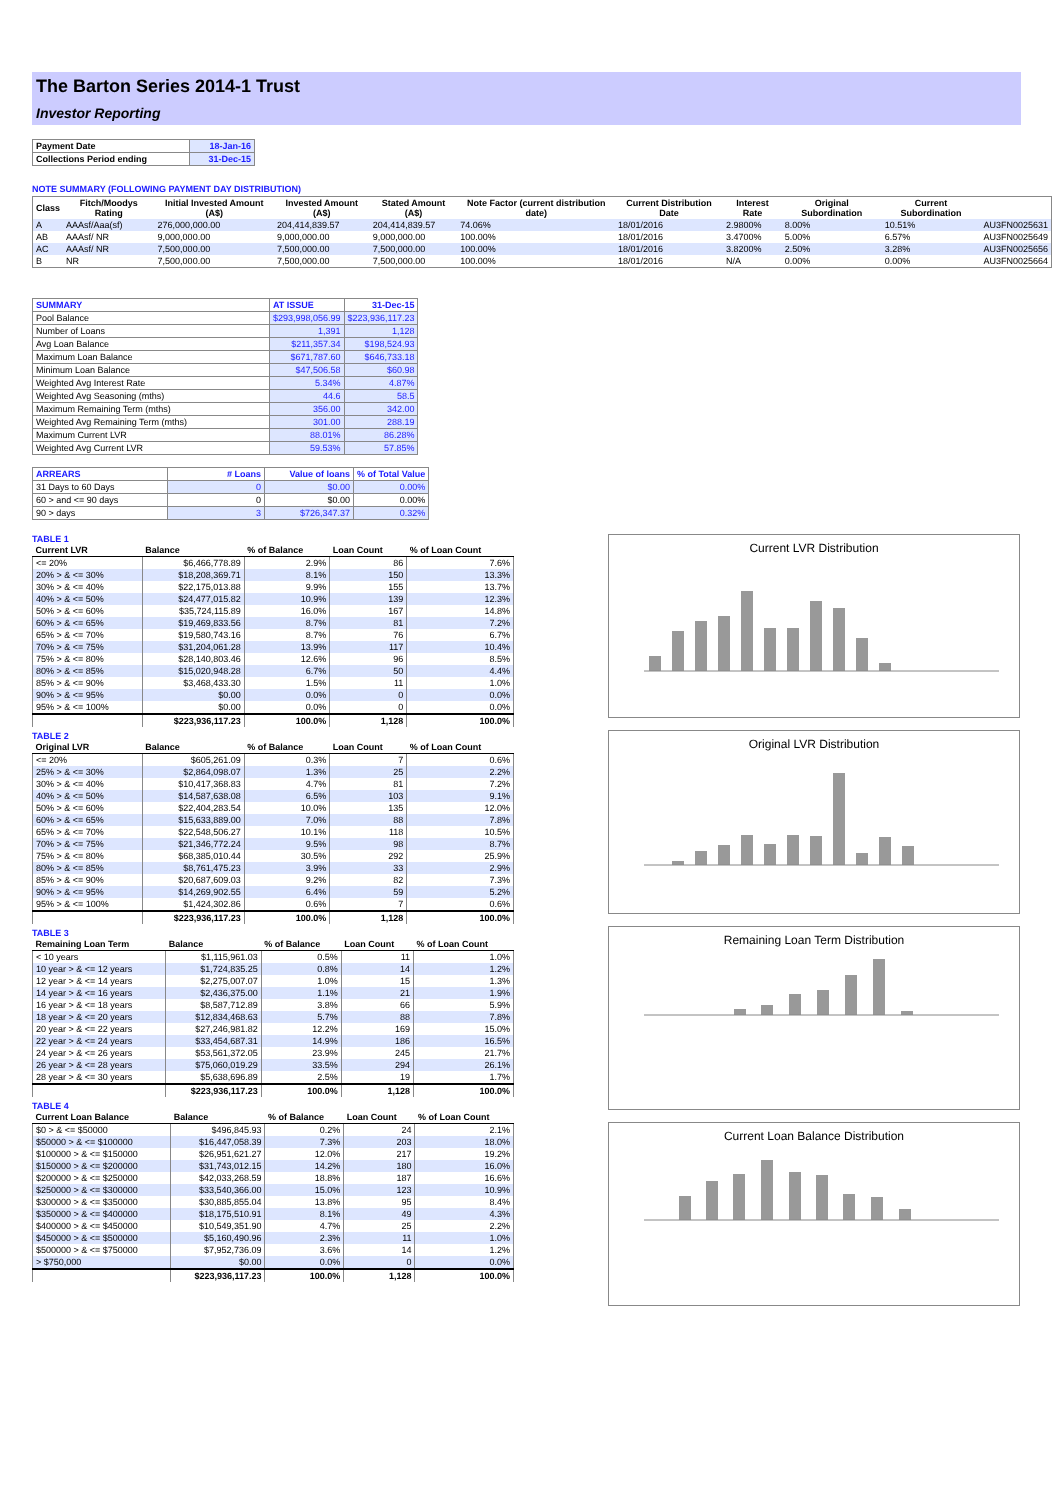The Barton Series 2014-1 Trust
Investor Reporting
| Payment Date | 18-Jan-16 |
| Collections Period ending | 31-Dec-15 |
NOTE SUMMARY (FOLLOWING PAYMENT DAY DISTRIBUTION)
| Class | Fitch/Moodys Rating | Initial Invested Amount (A$) | Invested Amount (A$) | Stated Amount (A$) | Note Factor (current distribution date) | Current Distribution Date | Interest Rate | Original Subordination | Current Subordination | |
| --- | --- | --- | --- | --- | --- | --- | --- | --- | --- | --- |
| A | AAAsf/Aaa(sf) | 276,000,000.00 | 204,414,839.57 | 204,414,839.57 | 74.06% | 18/01/2016 | 2.9800% | 8.00% | 10.51% | AU3FN0025631 |
| AB | AAAsf/ NR | 9,000,000.00 | 9,000,000.00 | 9,000,000.00 | 100.00% | 18/01/2016 | 3.4700% | 5.00% | 6.57% | AU3FN0025649 |
| AC | AAAsf/ NR | 7,500,000.00 | 7,500,000.00 | 7,500,000.00 | 100.00% | 18/01/2016 | 3.8200% | 2.50% | 3.28% | AU3FN0025656 |
| B | NR | 7,500,000.00 | 7,500,000.00 | 7,500,000.00 | 100.00% | 18/01/2016 | N/A | 0.00% | 0.00% | AU3FN0025664 |
| SUMMARY | AT ISSUE | 31-Dec-15 |
| Pool Balance | $293,998,056.99 | $223,936,117.23 |
| Number of Loans | 1,391 | 1,128 |
| Avg Loan Balance | $211,357.34 | $198,524.93 |
| Maximum Loan Balance | $671,787.60 | $646,733.18 |
| Minimum Loan Balance | $47,506.58 | $60.98 |
| Weighted Avg Interest Rate | 5.34% | 4.87% |
| Weighted Avg Seasoning (mths) | 44.6 | 58.5 |
| Maximum Remaining Term (mths) | 356.00 | 342.00 |
| Weighted Avg Remaining Term (mths) | 301.00 | 288.19 |
| Maximum Current LVR | 88.01% | 86.28% |
| Weighted Avg Current LVR | 59.53% | 57.85% |
| ARREARS | # Loans | Value of loans | % of Total Value |
| 31 Days to 60 Days | 0 | $0.00 | 0.00% |
| 60 > and <= 90 days | 0 | $0.00 | 0.00% |
| 90 > days | 3 | $726,347.37 | 0.32% |
TABLE 1
| Current LVR | Balance | % of Balance | Loan Count | % of Loan Count |
| --- | --- | --- | --- | --- |
| <= 20% | $6,466,778.89 | 2.9% | 86 | 7.6% |
| 20% > & <= 30% | $18,208,369.71 | 8.1% | 150 | 13.3% |
| 30% > & <= 40% | $22,175,013.88 | 9.9% | 155 | 13.7% |
| 40% > & <= 50% | $24,477,015.82 | 10.9% | 139 | 12.3% |
| 50% > & <= 60% | $35,724,115.89 | 16.0% | 167 | 14.8% |
| 60% > & <= 65% | $19,469,833.56 | 8.7% | 81 | 7.2% |
| 65% > & <= 70% | $19,580,743.16 | 8.7% | 76 | 6.7% |
| 70% > & <= 75% | $31,204,061.28 | 13.9% | 117 | 10.4% |
| 75% > & <= 80% | $28,140,803.46 | 12.6% | 96 | 8.5% |
| 80% > & <= 85% | $15,020,948.28 | 6.7% | 50 | 4.4% |
| 85% > & <= 90% | $3,468,433.30 | 1.5% | 11 | 1.0% |
| 90% > & <= 95% | $0.00 | 0.0% | 0 | 0.0% |
| 95% > & <= 100% | $0.00 | 0.0% | 0 | 0.0% |
| | $223,936,117.23 | 100.0% | 1,128 | 100.0% |
TABLE 2
| Original LVR | Balance | % of Balance | Loan Count | % of Loan Count |
| --- | --- | --- | --- | --- |
| <= 20% | $605,261.09 | 0.3% | 7 | 0.6% |
| 25% > & <= 30% | $2,864,098.07 | 1.3% | 25 | 2.2% |
| 30% > & <= 40% | $10,417,368.83 | 4.7% | 81 | 7.2% |
| 40% > & <= 50% | $14,587,638.08 | 6.5% | 103 | 9.1% |
| 50% > & <= 60% | $22,404,283.54 | 10.0% | 135 | 12.0% |
| 60% > & <= 65% | $15,633,889.00 | 7.0% | 88 | 7.8% |
| 65% > & <= 70% | $22,548,506.27 | 10.1% | 118 | 10.5% |
| 70% > & <= 75% | $21,346,772.24 | 9.5% | 98 | 8.7% |
| 75% > & <= 80% | $68,385,010.44 | 30.5% | 292 | 25.9% |
| 80% > & <= 85% | $8,761,475.23 | 3.9% | 33 | 2.9% |
| 85% > & <= 90% | $20,687,609.03 | 9.2% | 82 | 7.3% |
| 90% > & <= 95% | $14,269,902.55 | 6.4% | 59 | 5.2% |
| 95% > & <= 100% | $1,424,302.86 | 0.6% | 7 | 0.6% |
| | $223,936,117.23 | 100.0% | 1,128 | 100.0% |
TABLE 3
| Remaining Loan Term | Balance | % of Balance | Loan Count | % of Loan Count |
| --- | --- | --- | --- | --- |
| < 10 years | $1,115,961.03 | 0.5% | 11 | 1.0% |
| 10 year > & <= 12 years | $1,724,835.25 | 0.8% | 14 | 1.2% |
| 12 year > & <= 14 years | $2,275,007.07 | 1.0% | 15 | 1.3% |
| 14 year > & <= 16 years | $2,436,375.00 | 1.1% | 21 | 1.9% |
| 16 year > & <= 18 years | $8,587,712.89 | 3.8% | 66 | 5.9% |
| 18 year > & <= 20 years | $12,834,468.63 | 5.7% | 88 | 7.8% |
| 20 year > & <= 22 years | $27,246,981.82 | 12.2% | 169 | 15.0% |
| 22 year > & <= 24 years | $33,454,687.31 | 14.9% | 186 | 16.5% |
| 24 year > & <= 26 years | $53,561,372.05 | 23.9% | 245 | 21.7% |
| 26 year > & <= 28 years | $75,060,019.29 | 33.5% | 294 | 26.1% |
| 28 year > & <= 30 years | $5,638,696.89 | 2.5% | 19 | 1.7% |
| | $223,936,117.23 | 100.0% | 1,128 | 100.0% |
TABLE 4
| Current Loan Balance | Balance | % of Balance | Loan Count | % of Loan Count |
| --- | --- | --- | --- | --- |
| $0 > & <= $50000 | $496,845.93 | 0.2% | 24 | 2.1% |
| $50000 > & <= $100000 | $16,447,058.39 | 7.3% | 203 | 18.0% |
| $100000 > & <= $150000 | $26,951,621.27 | 12.0% | 217 | 19.2% |
| $150000 > & <= $200000 | $31,743,012.15 | 14.2% | 180 | 16.0% |
| $200000 > & <= $250000 | $42,033,268.59 | 18.8% | 187 | 16.6% |
| $250000 > & <= $300000 | $33,540,366.00 | 15.0% | 123 | 10.9% |
| $300000 > & <= $350000 | $30,885,855.04 | 13.8% | 95 | 8.4% |
| $350000 > & <= $400000 | $18,175,510.91 | 8.1% | 49 | 4.3% |
| $400000 > & <= $450000 | $10,549,351.90 | 4.7% | 25 | 2.2% |
| $450000 > & <= $500000 | $5,160,490.96 | 2.3% | 11 | 1.0% |
| $500000 > & <= $750000 | $7,952,736.09 | 3.6% | 14 | 1.2% |
| > $750,000 | $0.00 | 0.0% | 0 | 0.0% |
| | $223,936,117.23 | 100.0% | 1,128 | 100.0% |
Current LVR Distribution
Original LVR Distribution
Remaining Loan Term Distribution
Current Loan Balance Distribution